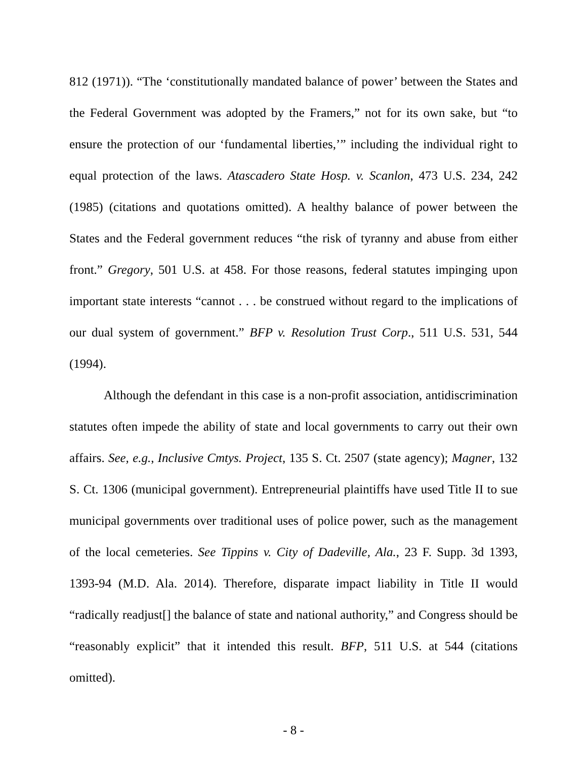812 (1971)). “The ‘constitutionally mandated balance of power’ between the States and the Federal Government was adopted by the Framers,” not for its own sake, but “to ensure the protection of our ‘fundamental liberties,’” including the individual right to equal protection of the laws. Atascadero State Hosp. v. Scanlon, 473 U.S. 234, 242 (1985) (citations and quotations omitted). A healthy balance of power between the States and the Federal government reduces “the risk of tyranny and abuse from either front.” Gregory, 501 U.S. at 458. For those reasons, federal statutes impinging upon important state interests “cannot . . . be construed without regard to the implications of our dual system of government.” BFP v. Resolution Trust Corp., 511 U.S. 531, 544 (1994).
Although the defendant in this case is a non-profit association, antidiscrimination statutes often impede the ability of state and local governments to carry out their own affairs. See, e.g., Inclusive Cmtys. Project, 135 S. Ct. 2507 (state agency); Magner, 132 S. Ct. 1306 (municipal government). Entrepreneurial plaintiffs have used Title II to sue municipal governments over traditional uses of police power, such as the management of the local cemeteries. See Tippins v. City of Dadeville, Ala., 23 F. Supp. 3d 1393, 1393-94 (M.D. Ala. 2014). Therefore, disparate impact liability in Title II would “radically readjust[] the balance of state and national authority,” and Congress should be “reasonably explicit” that it intended this result. BFP, 511 U.S. at 544 (citations omitted).
- 8 -